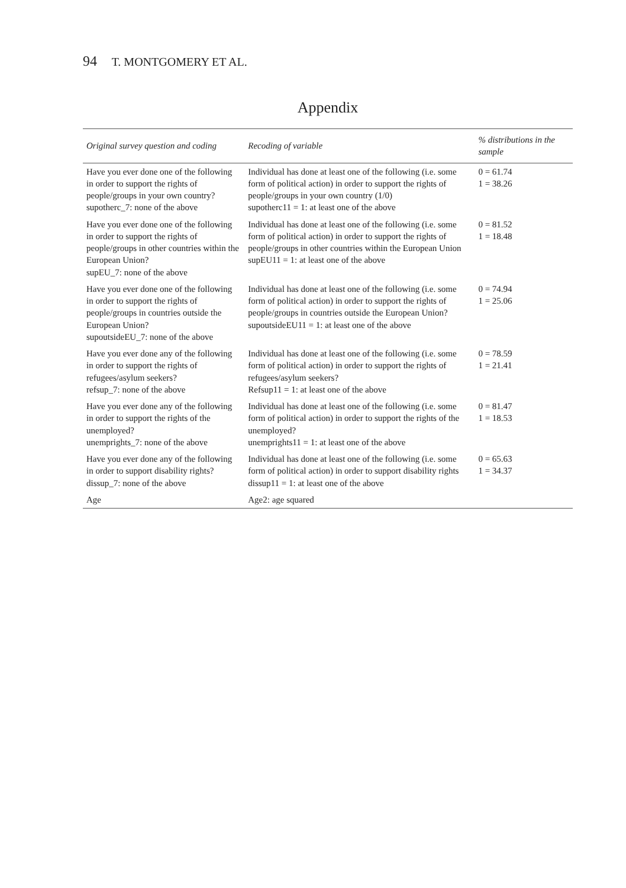94 T. MONTGOMERY ET AL.
Appendix
| Original survey question and coding | Recoding of variable | % distributions in the sample |
| --- | --- | --- |
| Have you ever done one of the following in order to support the rights of people/groups in your own country? supotherc_7: none of the above | Individual has done at least one of the following (i.e. some form of political action) in order to support the rights of people/groups in your own country (1/0) supotherc11 = 1: at least one of the above | 0 = 61.74 1 = 38.26 |
| Have you ever done one of the following in order to support the rights of people/groups in other countries within the European Union? supEU_7: none of the above | Individual has done at least one of the following (i.e. some form of political action) in order to support the rights of people/groups in other countries within the European Union supEU11 = 1: at least one of the above | 0 = 81.52 1 = 18.48 |
| Have you ever done one of the following in order to support the rights of people/groups in countries outside the European Union? supoutsideEU_7: none of the above | Individual has done at least one of the following (i.e. some form of political action) in order to support the rights of people/groups in countries outside the European Union? supoutsideEU11 = 1: at least one of the above | 0 = 74.94 1 = 25.06 |
| Have you ever done any of the following in order to support the rights of refugees/asylum seekers? refsup_7: none of the above | Individual has done at least one of the following (i.e. some form of political action) in order to support the rights of refugees/asylum seekers? Refsup11 = 1: at least one of the above | 0 = 78.59 1 = 21.41 |
| Have you ever done any of the following in order to support the rights of the unemployed? unemprights_7: none of the above | Individual has done at least one of the following (i.e. some form of political action) in order to support the rights of the unemployed? unemprights11 = 1: at least one of the above | 0 = 81.47 1 = 18.53 |
| Have you ever done any of the following in order to support disability rights? dissup_7: none of the above | Individual has done at least one of the following (i.e. some form of political action) in order to support disability rights dissup11 = 1: at least one of the above | 0 = 65.63 1 = 34.37 |
| Age | Age2: age squared | |